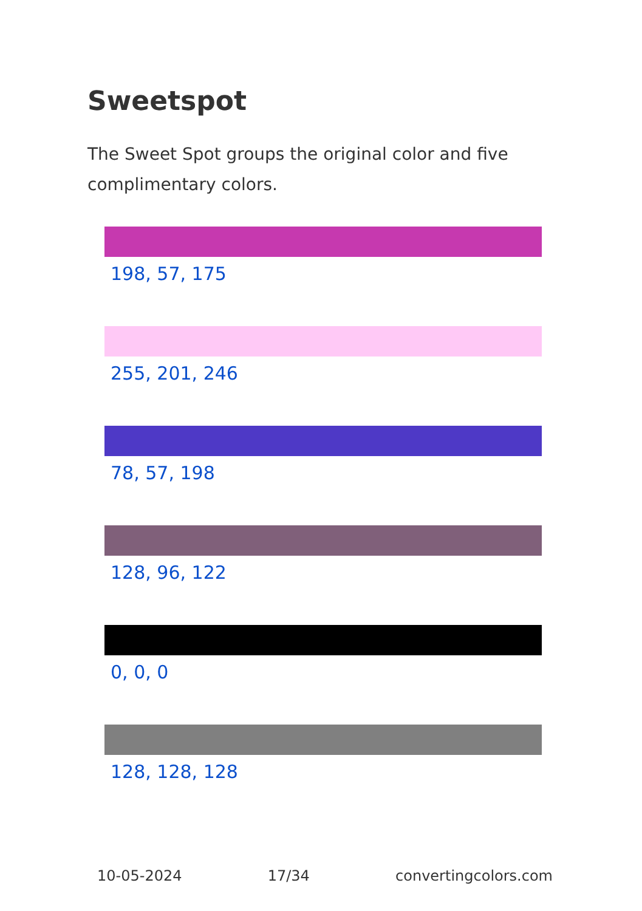Sweetspot
The Sweet Spot groups the original color and five complimentary colors.
198, 57, 175
255, 201, 246
78, 57, 198
128, 96, 122
0, 0, 0
128, 128, 128
10-05-2024 17/34 convertingcolors.com